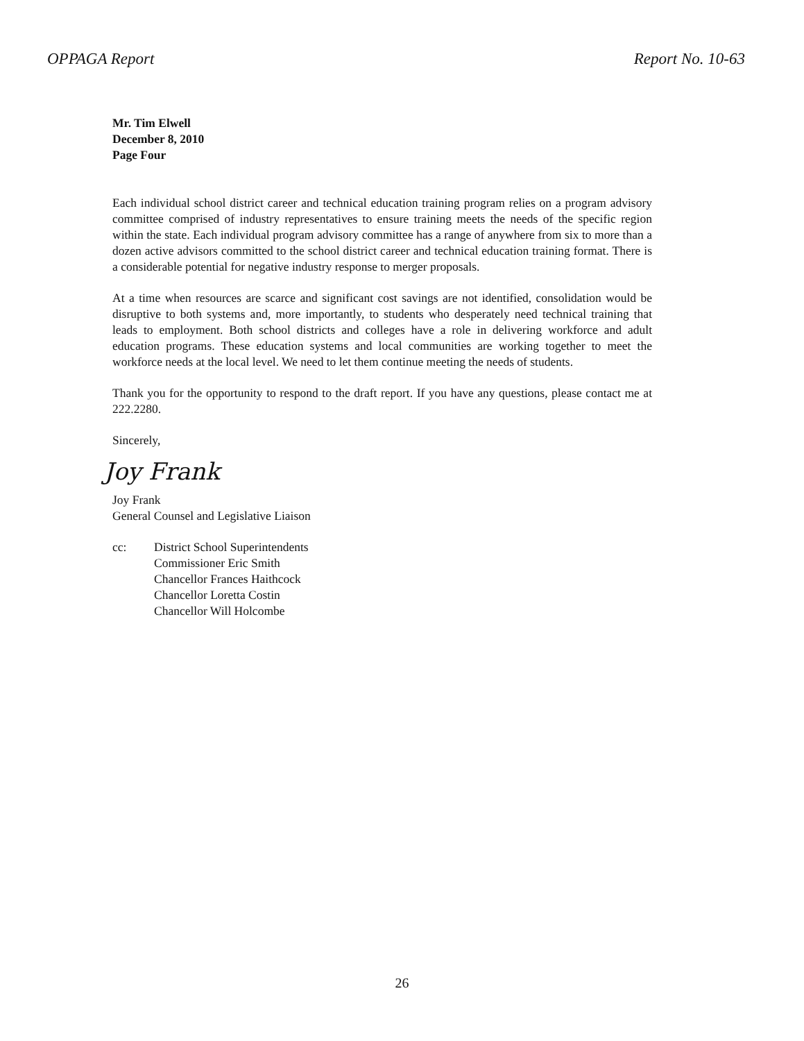OPPAGA Report Report No. 10-63
Mr. Tim Elwell
December 8, 2010
Page Four
Each individual school district career and technical education training program relies on a program advisory committee comprised of industry representatives to ensure training meets the needs of the specific region within the state. Each individual program advisory committee has a range of anywhere from six to more than a dozen active advisors committed to the school district career and technical education training format. There is a considerable potential for negative industry response to merger proposals.
At a time when resources are scarce and significant cost savings are not identified, consolidation would be disruptive to both systems and, more importantly, to students who desperately need technical training that leads to employment. Both school districts and colleges have a role in delivering workforce and adult education programs. These education systems and local communities are working together to meet the workforce needs at the local level. We need to let them continue meeting the needs of students.
Thank you for the opportunity to respond to the draft report. If you have any questions, please contact me at 222.2280.
Sincerely,
Joy Frank
Joy Frank
General Counsel and Legislative Liaison
cc: District School Superintendents
Commissioner Eric Smith
Chancellor Frances Haithcock
Chancellor Loretta Costin
Chancellor Will Holcombe
26